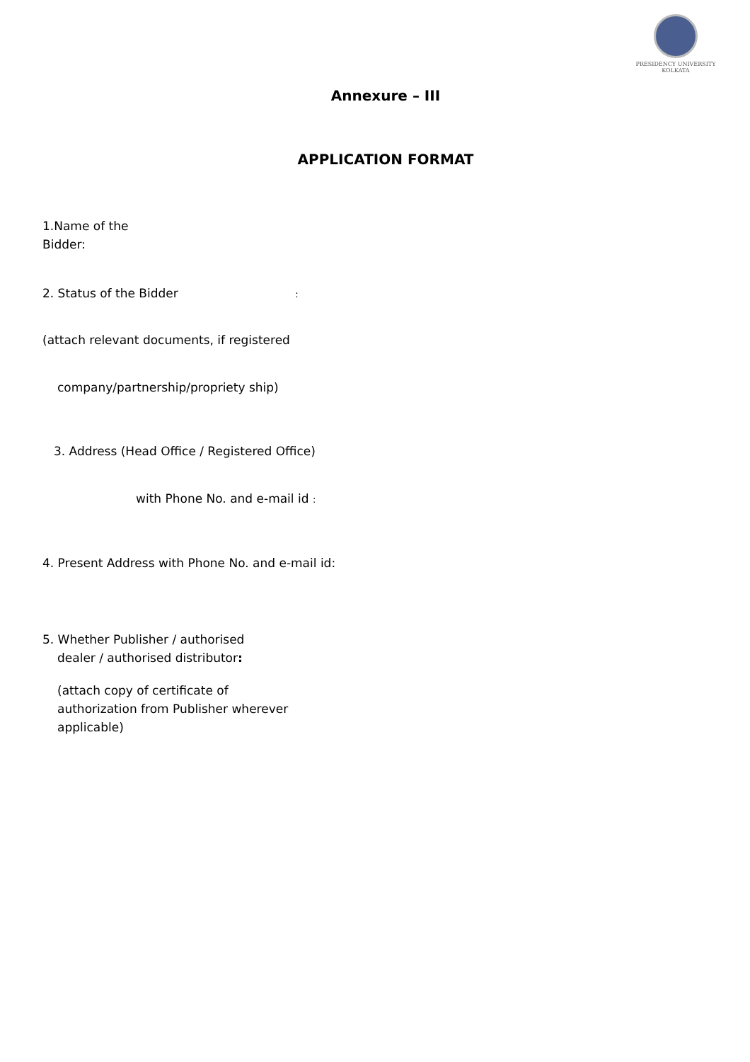PRESIDENCY UNIVERSITY
KOLKATA
Annexure – III
APPLICATION FORMAT
1.Name of the
Bidder:
2. Status of the Bidder :
(attach relevant documents, if registered
company/partnership/propriety ship)
3. Address (Head Office / Registered Office)
with Phone No. and e-mail id :
4. Present Address with Phone No. and e-mail id:
5. Whether Publisher / authorised
dealer / authorised distributor:
(attach copy of certificate of
authorization from Publisher wherever
applicable)